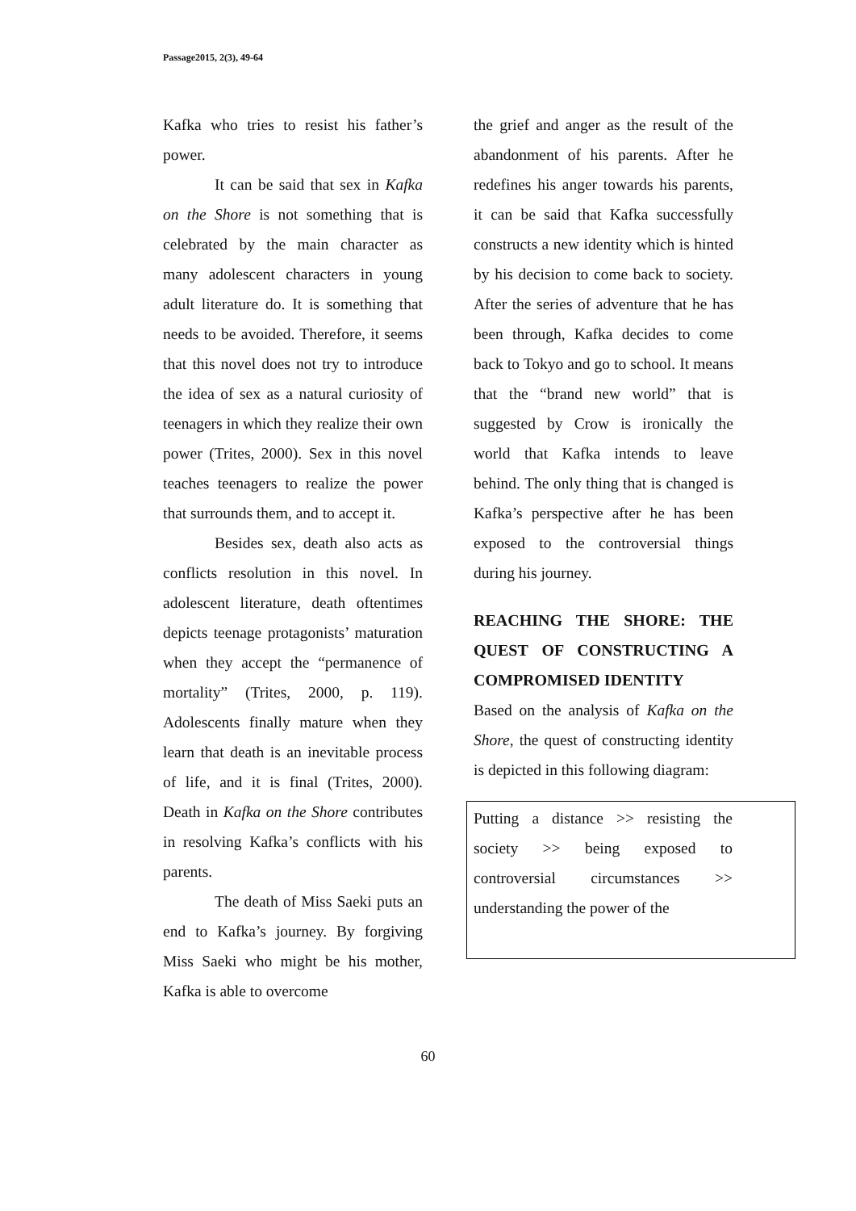Passage2015, 2(3), 49-64
Kafka who tries to resist his father’s power.
It can be said that sex in Kafka on the Shore is not something that is celebrated by the main character as many adolescent characters in young adult literature do. It is something that needs to be avoided. Therefore, it seems that this novel does not try to introduce the idea of sex as a natural curiosity of teenagers in which they realize their own power (Trites, 2000). Sex in this novel teaches teenagers to realize the power that surrounds them, and to accept it.
Besides sex, death also acts as conflicts resolution in this novel. In adolescent literature, death oftentimes depicts teenage protagonists’ maturation when they accept the “permanence of mortality” (Trites, 2000, p. 119). Adolescents finally mature when they learn that death is an inevitable process of life, and it is final (Trites, 2000). Death in Kafka on the Shore contributes in resolving Kafka’s conflicts with his parents.
The death of Miss Saeki puts an end to Kafka’s journey. By forgiving Miss Saeki who might be his mother, Kafka is able to overcome
the grief and anger as the result of the abandonment of his parents. After he redefines his anger towards his parents, it can be said that Kafka successfully constructs a new identity which is hinted by his decision to come back to society. After the series of adventure that he has been through, Kafka decides to come back to Tokyo and go to school. It means that the “brand new world” that is suggested by Crow is ironically the world that Kafka intends to leave behind. The only thing that is changed is Kafka’s perspective after he has been exposed to the controversial things during his journey.
REACHING THE SHORE: THE QUEST OF CONSTRUCTING A COMPROMISED IDENTITY
Based on the analysis of Kafka on the Shore, the quest of constructing identity is depicted in this following diagram:
Putting a distance >> resisting the society >> being exposed to controversial circumstances >> understanding the power of the
60